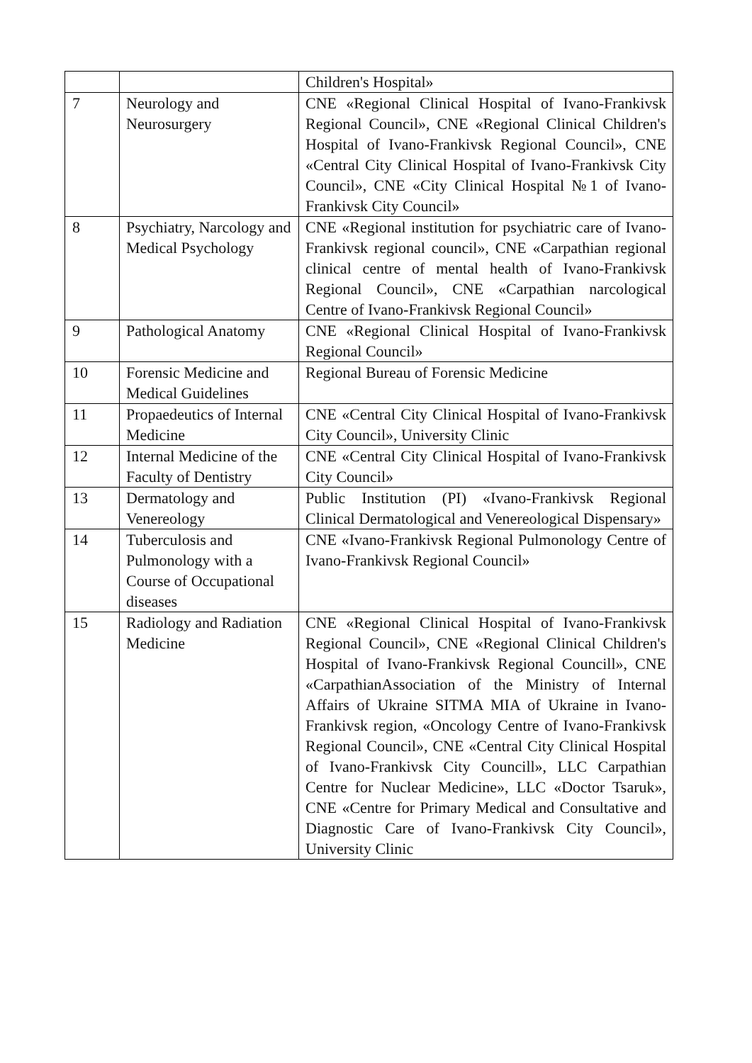| | | Children's Hospital» |
| 7 | Neurology and Neurosurgery | CNE «Regional Clinical Hospital of Ivano-Frankivsk Regional Council», CNE «Regional Clinical Children's Hospital of Ivano-Frankivsk Regional Council», CNE «Central City Clinical Hospital of Ivano-Frankivsk City Council», CNE «City Clinical Hospital №1 of Ivano-Frankivsk City Council» |
| 8 | Psychiatry, Narcology and Medical Psychology | CNE «Regional institution for psychiatric care of Ivano-Frankivsk regional council», CNE «Carpathian regional clinical centre of mental health of Ivano-Frankivsk Regional Council», CNE «Carpathian narcological Centre of Ivano-Frankivsk Regional Council» |
| 9 | Pathological Anatomy | CNE «Regional Clinical Hospital of Ivano-Frankivsk Regional Council» |
| 10 | Forensic Medicine and Medical Guidelines | Regional Bureau of Forensic Medicine |
| 11 | Propaedeutics of Internal Medicine | CNE «Central City Clinical Hospital of Ivano-Frankivsk City Council», University Clinic |
| 12 | Internal Medicine of the Faculty of Dentistry | CNE «Central City Clinical Hospital of Ivano-Frankivsk City Council» |
| 13 | Dermatology and Venereology | Public Institution (PI) «Ivano-Frankivsk Regional Clinical Dermatological and Venereological Dispensary» |
| 14 | Tuberculosis and Pulmonology with a Course of Occupational diseases | CNE «Ivano-Frankivsk Regional Pulmonology Centre of Ivano-Frankivsk Regional Council» |
| 15 | Radiology and Radiation Medicine | CNE «Regional Clinical Hospital of Ivano-Frankivsk Regional Council», CNE «Regional Clinical Children's Hospital of Ivano-Frankivsk Regional Councill», CNE «CarpathianAssociation of the Ministry of Internal Affairs of Ukraine SITMA MIA of Ukraine in Ivano-Frankivsk region, «Oncology Centre of Ivano-Frankivsk Regional Council», CNE «Central City Clinical Hospital of Ivano-Frankivsk City Councill», LLC Carpathian Centre for Nuclear Medicine», LLC «Doctor Tsaruk», CNE «Centre for Primary Medical and Consultative and Diagnostic Care of Ivano-Frankivsk City Council», University Clinic |